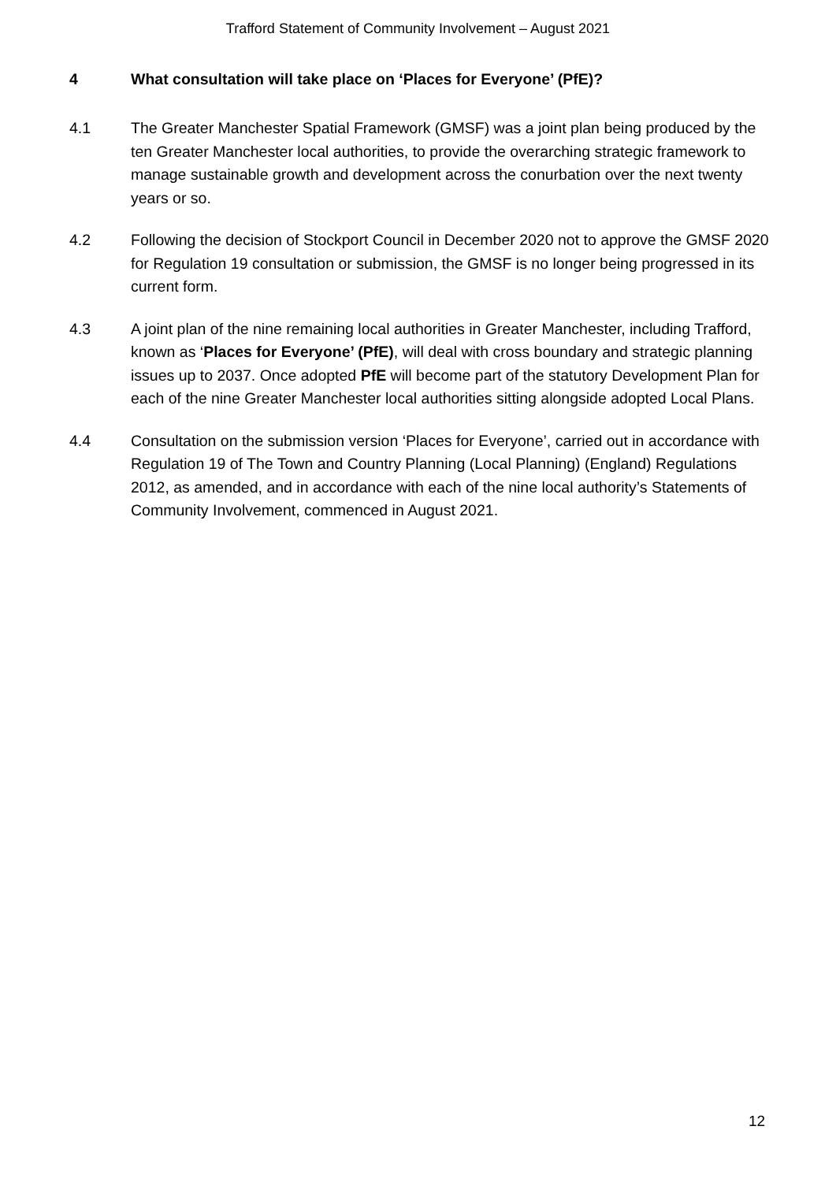Trafford Statement of Community Involvement – August 2021
4 What consultation will take place on ‘Places for Everyone’ (PfE)?
4.1 The Greater Manchester Spatial Framework (GMSF) was a joint plan being produced by the ten Greater Manchester local authorities, to provide the overarching strategic framework to manage sustainable growth and development across the conurbation over the next twenty years or so.
4.2 Following the decision of Stockport Council in December 2020 not to approve the GMSF 2020 for Regulation 19 consultation or submission, the GMSF is no longer being progressed in its current form.
4.3 A joint plan of the nine remaining local authorities in Greater Manchester, including Trafford, known as ‘Places for Everyone’ (PfE), will deal with cross boundary and strategic planning issues up to 2037. Once adopted PfE will become part of the statutory Development Plan for each of the nine Greater Manchester local authorities sitting alongside adopted Local Plans.
4.4 Consultation on the submission version ‘Places for Everyone’, carried out in accordance with Regulation 19 of The Town and Country Planning (Local Planning) (England) Regulations 2012, as amended, and in accordance with each of the nine local authority’s Statements of Community Involvement, commenced in August 2021.
12